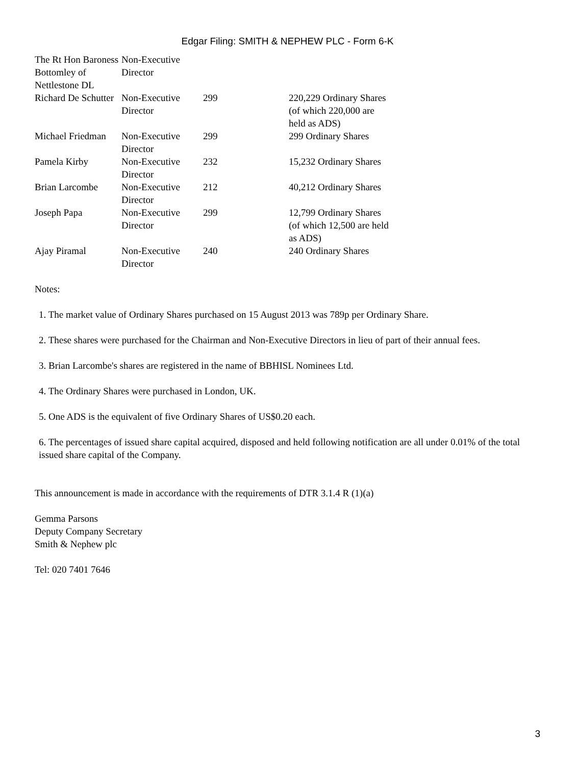Edgar Filing: SMITH & NEPHEW PLC - Form 6-K
| The Rt Hon Baroness Bottomley of Nettlestone DL | Non-Executive Director | | |
| Richard De Schutter | Non-Executive Director | 299 | 220,229 Ordinary Shares (of which 220,000 are held as ADS) |
| Michael Friedman | Non-Executive Director | 299 | 299 Ordinary Shares |
| Pamela Kirby | Non-Executive Director | 232 | 15,232 Ordinary Shares |
| Brian Larcombe | Non-Executive Director | 212 | 40,212 Ordinary Shares |
| Joseph Papa | Non-Executive Director | 299 | 12,799 Ordinary Shares (of which 12,500 are held as ADS) |
| Ajay Piramal | Non-Executive Director | 240 | 240 Ordinary Shares |
Notes:
1. The market value of Ordinary Shares purchased on 15 August 2013 was 789p per Ordinary Share.
2. These shares were purchased for the Chairman and Non-Executive Directors in lieu of part of their annual fees.
3. Brian Larcombe's shares are registered in the name of BBHISL Nominees Ltd.
4. The Ordinary Shares were purchased in London, UK.
5. One ADS is the equivalent of five Ordinary Shares of US$0.20 each.
6. The percentages of issued share capital acquired, disposed and held following notification are all under 0.01% of the total issued share capital of the Company.
This announcement is made in accordance with the requirements of DTR 3.1.4 R (1)(a)
Gemma Parsons
Deputy Company Secretary
Smith & Nephew plc
Tel: 020 7401 7646
3